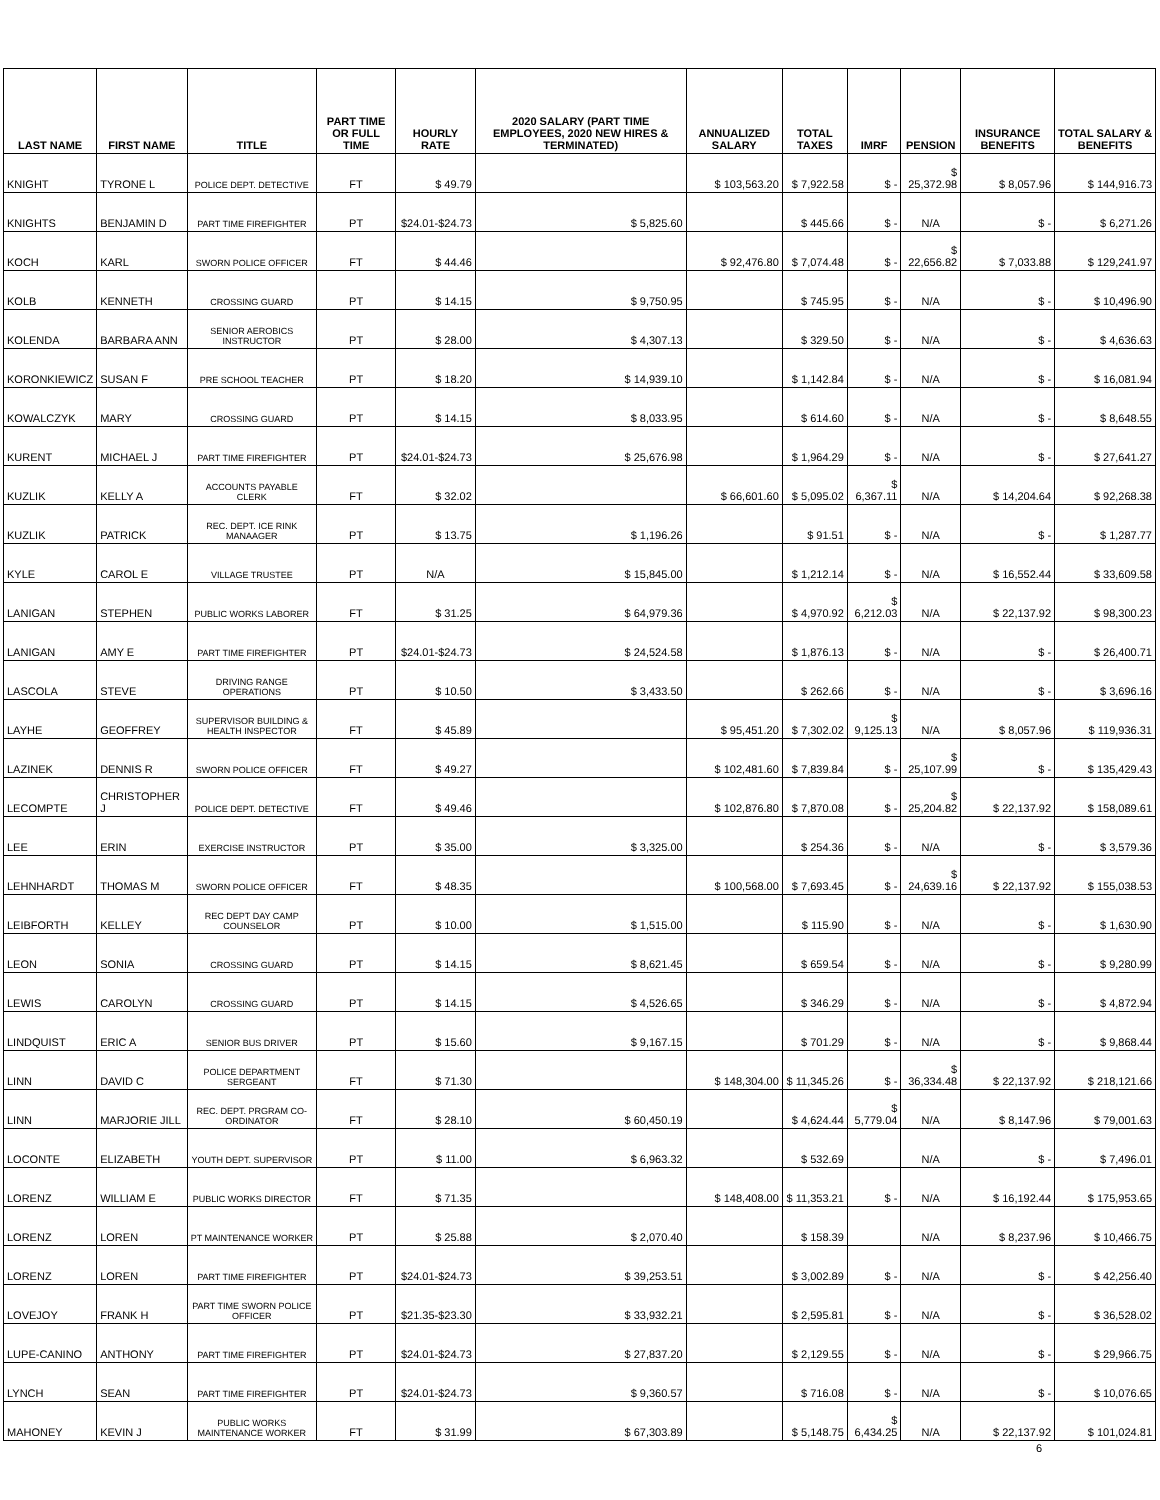| LAST NAME | FIRST NAME | TITLE | PART TIME OR FULL TIME | HOURLY RATE | 2020 SALARY (PART TIME EMPLOYEES, 2020 NEW HIRES & TERMINATED) | ANNUALIZED SALARY | TOTAL TAXES | IMRF | PENSION | INSURANCE BENEFITS | TOTAL SALARY & BENEFITS |
| --- | --- | --- | --- | --- | --- | --- | --- | --- | --- | --- | --- |
| KNIGHT | TYRONE L | POLICE DEPT. DETECTIVE | FT | $ 49.79 | | $ 103,563.20 | $ 7,922.58 | $ - | $ 25,372.98 | $ 8,057.96 | $ 144,916.73 |
| KNIGHTS | BENJAMIN D | PART TIME FIREFIGHTER | PT | $24.01-$24.73 | $ 5,825.60 | | $ 445.66 | $ - | N/A | $ - | $ 6,271.26 |
| KOCH | KARL | SWORN POLICE OFFICER | FT | $ 44.46 | | $ 92,476.80 | $ 7,074.48 | $ - | $ 22,656.82 | $ 7,033.88 | $ 129,241.97 |
| KOLB | KENNETH | CROSSING GUARD | PT | $ 14.15 | $ 9,750.95 | | $ 745.95 | $ - | N/A | $ - | $ 10,496.90 |
| KOLENDA | BARBARA ANN | SENIOR AEROBICS INSTRUCTOR | PT | $ 28.00 | $ 4,307.13 | | $ 329.50 | $ - | N/A | $ - | $ 4,636.63 |
| KORONKIEWICZ | SUSAN F | PRE SCHOOL TEACHER | PT | $ 18.20 | $ 14,939.10 | | $ 1,142.84 | $ - | N/A | $ - | $ 16,081.94 |
| KOWALCZYK | MARY | CROSSING GUARD | PT | $ 14.15 | $ 8,033.95 | | $ 614.60 | $ - | N/A | $ - | $ 8,648.55 |
| KURENT | MICHAEL J | PART TIME FIREFIGHTER | PT | $24.01-$24.73 | $ 25,676.98 | | $ 1,964.29 | $ - | N/A | $ - | $ 27,641.27 |
| KUZLIK | KELLY A | ACCOUNTS PAYABLE CLERK | FT | $ 32.02 | | $ 66,601.60 | $ 5,095.02 | $ 6,367.11 | N/A | $ 14,204.64 | $ 92,268.38 |
| KUZLIK | PATRICK | REC. DEPT. ICE RINK MANAAGER | PT | $ 13.75 | $ 1,196.26 | | $ 91.51 | $ - | N/A | $ - | $ 1,287.77 |
| KYLE | CAROL E | VILLAGE TRUSTEE | PT | N/A | $ 15,845.00 | | $ 1,212.14 | $ - | N/A | $ 16,552.44 | $ 33,609.58 |
| LANIGAN | STEPHEN | PUBLIC WORKS LABORER | FT | $ 31.25 | $ 64,979.36 | | $ 4,970.92 | $ 6,212.03 | N/A | $ 22,137.92 | $ 98,300.23 |
| LANIGAN | AMY E | PART TIME FIREFIGHTER | PT | $24.01-$24.73 | $ 24,524.58 | | $ 1,876.13 | $ - | N/A | $ - | $ 26,400.71 |
| LASCOLA | STEVE | DRIVING RANGE OPERATIONS | PT | $ 10.50 | $ 3,433.50 | | $ 262.66 | $ - | N/A | $ - | $ 3,696.16 |
| LAYHE | GEOFFREY | SUPERVISOR BUILDING & HEALTH INSPECTOR | FT | $ 45.89 | | $ 95,451.20 | $ 7,302.02 | $ 9,125.13 | N/A | $ 8,057.96 | $ 119,936.31 |
| LAZINEK | DENNIS R | SWORN POLICE OFFICER | FT | $ 49.27 | | $ 102,481.60 | $ 7,839.84 | $ - | $ 25,107.99 | $ - | $ 135,429.43 |
| LECOMPTE | CHRISTOPHER J | POLICE DEPT. DETECTIVE | FT | $ 49.46 | | $ 102,876.80 | $ 7,870.08 | $ - | $ 25,204.82 | $ 22,137.92 | $ 158,089.61 |
| LEE | ERIN | EXERCISE INSTRUCTOR | PT | $ 35.00 | $ 3,325.00 | | $ 254.36 | $ - | N/A | $ - | $ 3,579.36 |
| LEHNHARDT | THOMAS M | SWORN POLICE OFFICER | FT | $ 48.35 | | $ 100,568.00 | $ 7,693.45 | $ - | $ 24,639.16 | $ 22,137.92 | $ 155,038.53 |
| LEIBFORTH | KELLEY | REC DEPT DAY CAMP COUNSELOR | PT | $ 10.00 | $ 1,515.00 | | $ 115.90 | $ - | N/A | $ - | $ 1,630.90 |
| LEON | SONIA | CROSSING GUARD | PT | $ 14.15 | $ 8,621.45 | | $ 659.54 | $ - | N/A | $ - | $ 9,280.99 |
| LEWIS | CAROLYN | CROSSING GUARD | PT | $ 14.15 | $ 4,526.65 | | $ 346.29 | $ - | N/A | $ - | $ 4,872.94 |
| LINDQUIST | ERIC A | SENIOR BUS DRIVER | PT | $ 15.60 | $ 9,167.15 | | $ 701.29 | $ - | N/A | $ - | $ 9,868.44 |
| LINN | DAVID C | POLICE DEPARTMENT SERGEANT | FT | $ 71.30 | | $ 148,304.00 | $ 11,345.26 | $ - | $ 36,334.48 | $ 22,137.92 | $ 218,121.66 |
| LINN | MARJORIE JILL | REC. DEPT. PRGRAM CO-ORDINATOR | FT | $ 28.10 | $ 60,450.19 | | $ 4,624.44 | $ 5,779.04 | N/A | $ 8,147.96 | $ 79,001.63 |
| LOCONTE | ELIZABETH | YOUTH DEPT. SUPERVISOR | PT | $ 11.00 | $ 6,963.32 | | $ 532.69 | | N/A | $ - | $ 7,496.01 |
| LORENZ | WILLIAM E | PUBLIC WORKS DIRECTOR | FT | $ 71.35 | | $ 148,408.00 | $ 11,353.21 | $ - | N/A | $ 16,192.44 | $ 175,953.65 |
| LORENZ | LOREN | PT MAINTENANCE WORKER | PT | $ 25.88 | $ 2,070.40 | | $ 158.39 | | N/A | $ 8,237.96 | $ 10,466.75 |
| LORENZ | LOREN | PART TIME FIREFIGHTER | PT | $24.01-$24.73 | $ 39,253.51 | | $ 3,002.89 | $ - | N/A | $ - | $ 42,256.40 |
| LOVEJOY | FRANK H | PART TIME SWORN POLICE OFFICER | PT | $21.35-$23.30 | $ 33,932.21 | | $ 2,595.81 | $ - | N/A | $ - | $ 36,528.02 |
| LUPE-CANINO | ANTHONY | PART TIME FIREFIGHTER | PT | $24.01-$24.73 | $ 27,837.20 | | $ 2,129.55 | $ - | N/A | $ - | $ 29,966.75 |
| LYNCH | SEAN | PART TIME FIREFIGHTER | PT | $24.01-$24.73 | $ 9,360.57 | | $ 716.08 | $ - | N/A | $ - | $ 10,076.65 |
| MAHONEY | KEVIN J | PUBLIC WORKS MAINTENANCE WORKER | FT | $ 31.99 | $ 67,303.89 | | $ 5,148.75 | $ 6,434.25 | N/A | $ 22,137.92 | $ 101,024.81 |
6